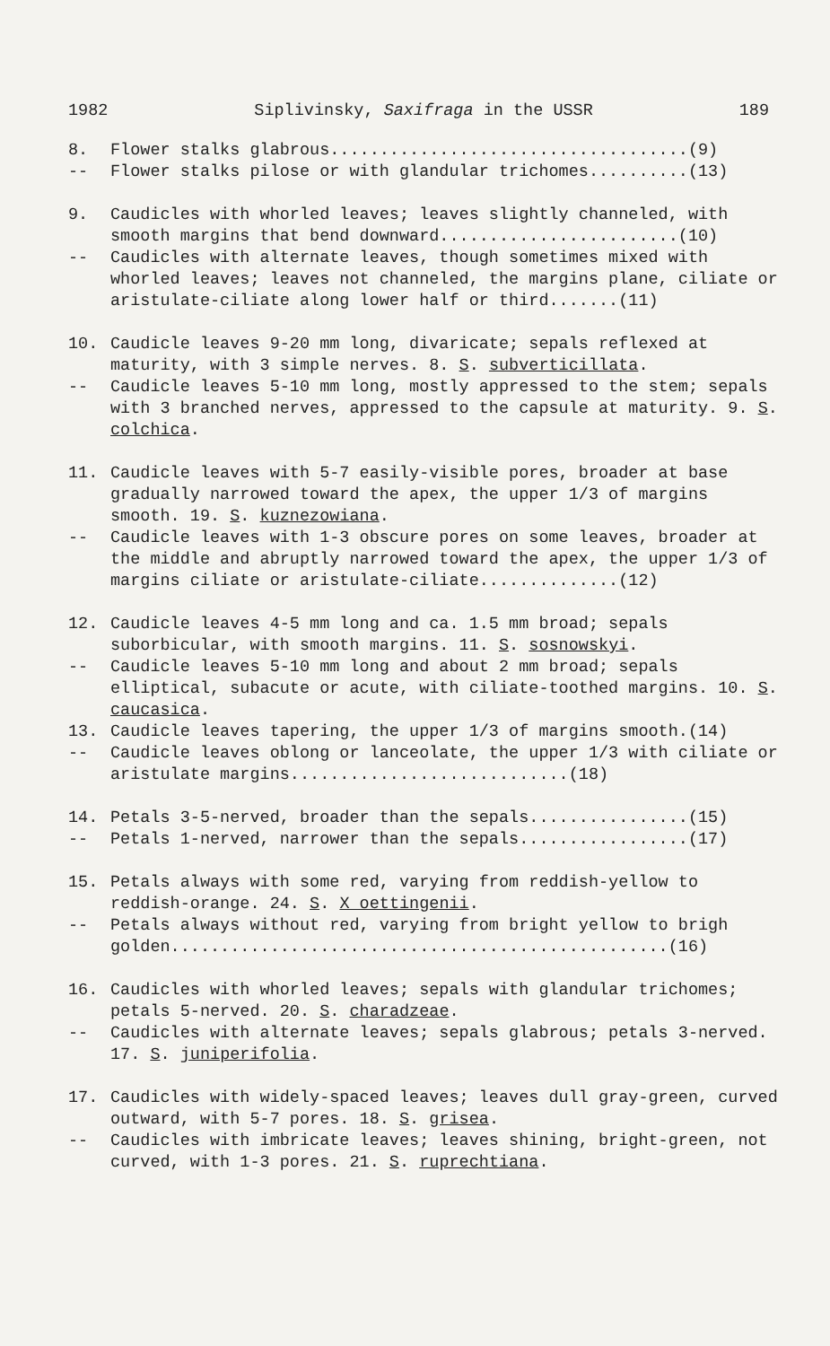1982 Siplivinsky, Saxifraga in the USSR 189
8. Flower stalks glabrous....................................(9)
-- Flower stalks pilose or with glandular trichomes..........(13)
9. Caudicles with whorled leaves; leaves slightly channeled, with smooth margins that bend downward........................(10)
-- Caudicles with alternate leaves, though sometimes mixed with whorled leaves; leaves not channeled, the margins plane, ciliate or aristulate-ciliate along lower half or third.......(11)
10. Caudicle leaves 9-20 mm long, divaricate; sepals reflexed at maturity, with 3 simple nerves. 8. S. subverticillata.
-- Caudicle leaves 5-10 mm long, mostly appressed to the stem; sepals with 3 branched nerves, appressed to the capsule at maturity. 9. S. colchica.
11. Caudicle leaves with 5-7 easily-visible pores, broader at base gradually narrowed toward the apex, the upper 1/3 of margins smooth. 19. S. kuznezowiana.
-- Caudicle leaves with 1-3 obscure pores on some leaves, broader at the middle and abruptly narrowed toward the apex, the upper 1/3 of margins ciliate or aristulate-ciliate..............(12)
12. Caudicle leaves 4-5 mm long and ca. 1.5 mm broad; sepals suborbicular, with smooth margins. 11. S. sosnowskyi.
-- Caudicle leaves 5-10 mm long and about 2 mm broad; sepals elliptical, subacute or acute, with ciliate-toothed margins. 10. S. caucasica.
13. Caudicle leaves tapering, the upper 1/3 of margins smooth.(14)
-- Caudicle leaves oblong or lanceolate, the upper 1/3 with ciliate or aristulate margins............................(18)
14. Petals 3-5-nerved, broader than the sepals................(15)
-- Petals 1-nerved, narrower than the sepals.................(17)
15. Petals always with some red, varying from reddish-yellow to reddish-orange. 24. S. X oettingenii.
-- Petals always without red, varying from bright yellow to brigh golden..................................................(16)
16. Caudicles with whorled leaves; sepals with glandular trichomes; petals 5-nerved. 20. S. charadzeae.
-- Caudicles with alternate leaves; sepals glabrous; petals 3-nerved. 17. S. juniperifolia.
17. Caudicles with widely-spaced leaves; leaves dull gray-green, curved outward, with 5-7 pores. 18. S. grisea.
-- Caudicles with imbricate leaves; leaves shining, bright-green, not curved, with 1-3 pores. 21. S. ruprechtiana.